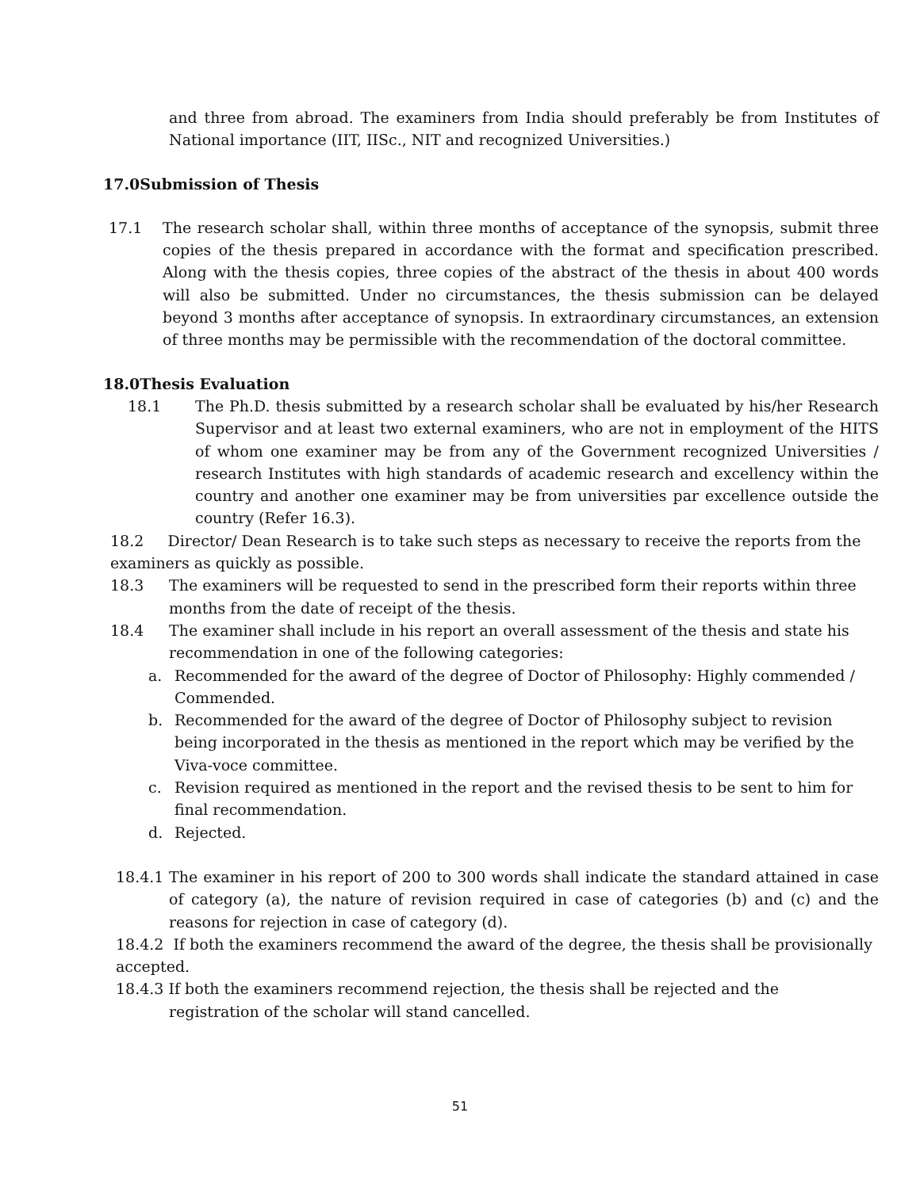and three from abroad. The examiners from India should preferably be from Institutes of National importance (IIT, IISc., NIT and recognized Universities.)
17.0Submission of Thesis
17.1 The research scholar shall, within three months of acceptance of the synopsis, submit three copies of the thesis prepared in accordance with the format and specification prescribed. Along with the thesis copies, three copies of the abstract of the thesis in about 400 words will also be submitted. Under no circumstances, the thesis submission can be delayed beyond 3 months after acceptance of synopsis. In extraordinary circumstances, an extension of three months may be permissible with the recommendation of the doctoral committee.
18.0Thesis Evaluation
18.1 The Ph.D. thesis submitted by a research scholar shall be evaluated by his/her Research Supervisor and at least two external examiners, who are not in employment of the HITS of whom one examiner may be from any of the Government recognized Universities / research Institutes with high standards of academic research and excellency within the country and another one examiner may be from universities par excellence outside the country (Refer 16.3).
18.2 Director/ Dean Research is to take such steps as necessary to receive the reports from the examiners as quickly as possible.
18.3 The examiners will be requested to send in the prescribed form their reports within three months from the date of receipt of the thesis.
18.4 The examiner shall include in his report an overall assessment of the thesis and state his recommendation in one of the following categories:
a. Recommended for the award of the degree of Doctor of Philosophy: Highly commended / Commended.
b. Recommended for the award of the degree of Doctor of Philosophy subject to revision being incorporated in the thesis as mentioned in the report which may be verified by the Viva-voce committee.
c. Revision required as mentioned in the report and the revised thesis to be sent to him for final recommendation.
d. Rejected.
18.4.1 The examiner in his report of 200 to 300 words shall indicate the standard attained in case of category (a), the nature of revision required in case of categories (b) and (c) and the reasons for rejection in case of category (d).
18.4.2 If both the examiners recommend the award of the degree, the thesis shall be provisionally accepted.
18.4.3 If both the examiners recommend rejection, the thesis shall be rejected and the
registration of the scholar will stand cancelled.
51